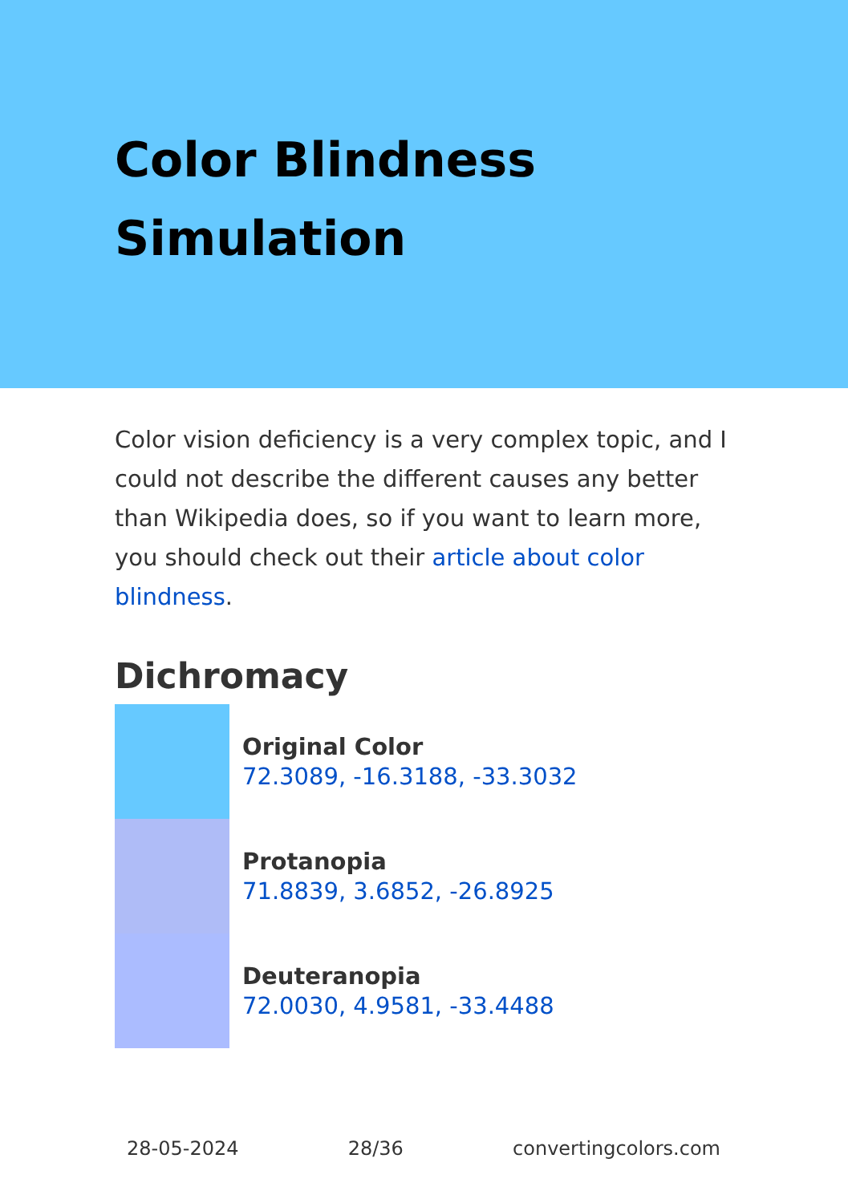Color Blindness Simulation
Color vision deficiency is a very complex topic, and I could not describe the different causes any better than Wikipedia does, so if you want to learn more, you should check out their article about color blindness.
Dichromacy
Original Color
72.3089, -16.3188, -33.3032
Protanopia
71.8839, 3.6852, -26.8925
Deuteranopia
72.0030, 4.9581, -33.4488
28-05-2024 28/36 convertingcolors.com